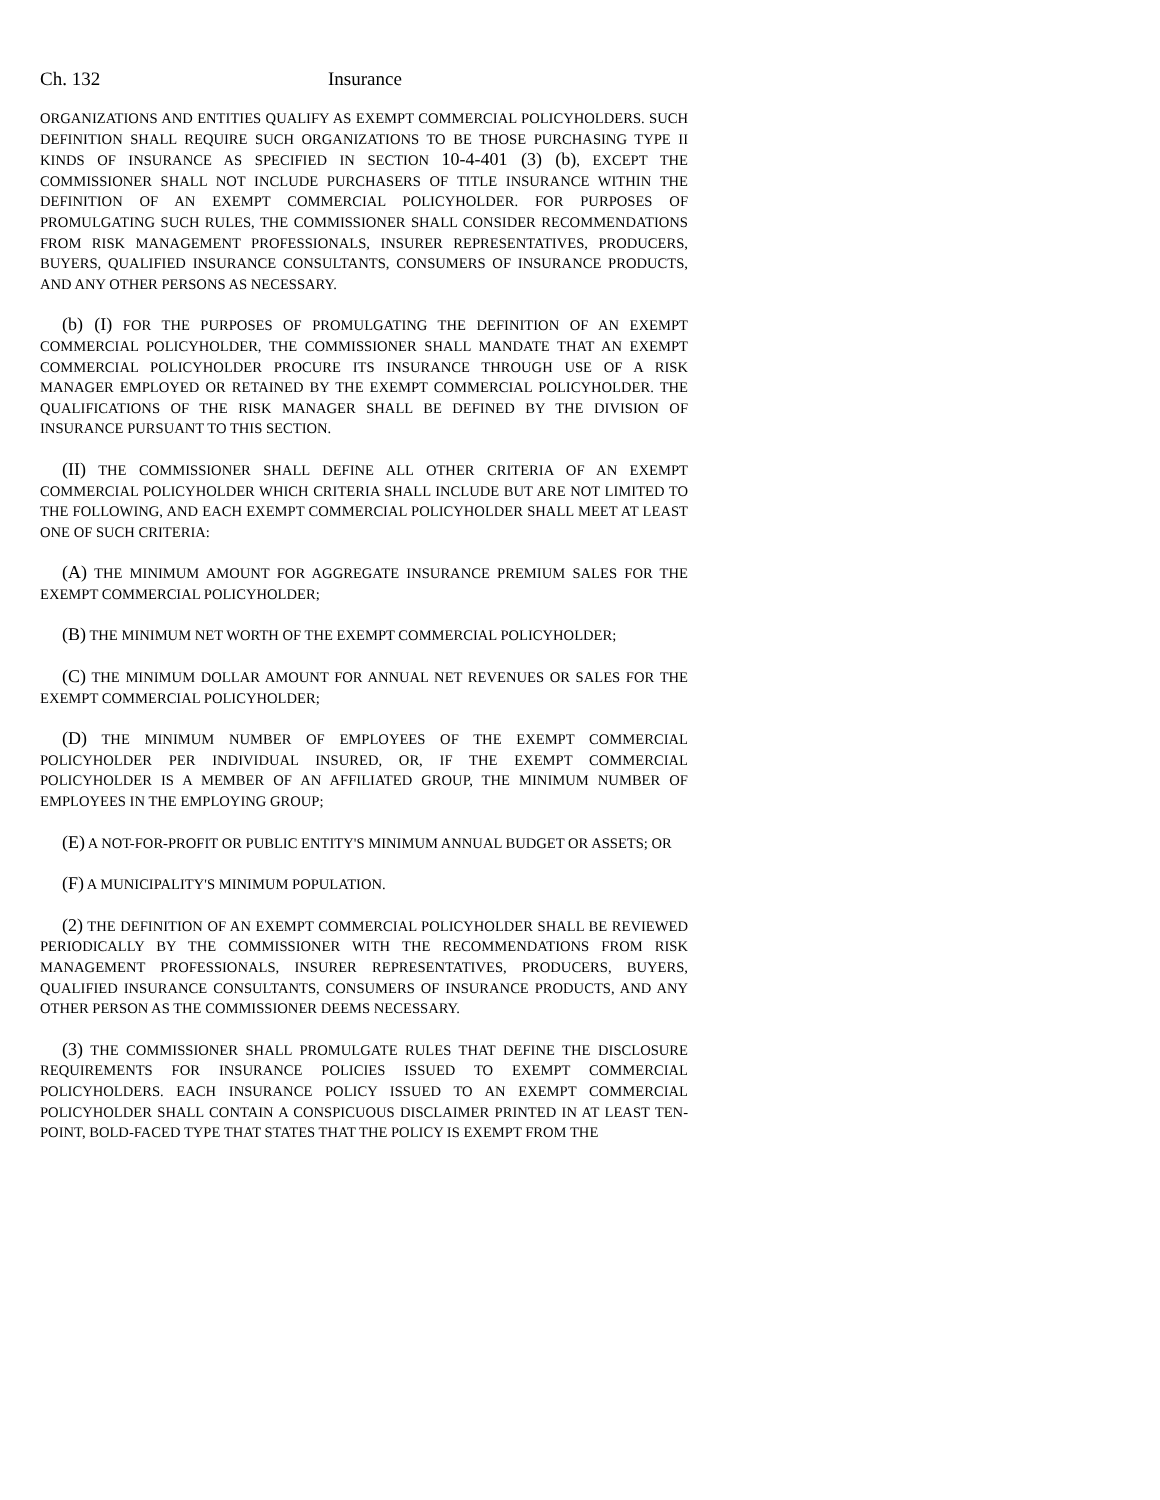Ch. 132 Insurance
ORGANIZATIONS AND ENTITIES QUALIFY AS EXEMPT COMMERCIAL POLICYHOLDERS. SUCH DEFINITION SHALL REQUIRE SUCH ORGANIZATIONS TO BE THOSE PURCHASING TYPE II KINDS OF INSURANCE AS SPECIFIED IN SECTION 10-4-401 (3) (b), EXCEPT THE COMMISSIONER SHALL NOT INCLUDE PURCHASERS OF TITLE INSURANCE WITHIN THE DEFINITION OF AN EXEMPT COMMERCIAL POLICYHOLDER. FOR PURPOSES OF PROMULGATING SUCH RULES, THE COMMISSIONER SHALL CONSIDER RECOMMENDATIONS FROM RISK MANAGEMENT PROFESSIONALS, INSURER REPRESENTATIVES, PRODUCERS, BUYERS, QUALIFIED INSURANCE CONSULTANTS, CONSUMERS OF INSURANCE PRODUCTS, AND ANY OTHER PERSONS AS NECESSARY.
(b) (I) FOR THE PURPOSES OF PROMULGATING THE DEFINITION OF AN EXEMPT COMMERCIAL POLICYHOLDER, THE COMMISSIONER SHALL MANDATE THAT AN EXEMPT COMMERCIAL POLICYHOLDER PROCURE ITS INSURANCE THROUGH USE OF A RISK MANAGER EMPLOYED OR RETAINED BY THE EXEMPT COMMERCIAL POLICYHOLDER. THE QUALIFICATIONS OF THE RISK MANAGER SHALL BE DEFINED BY THE DIVISION OF INSURANCE PURSUANT TO THIS SECTION.
(II) THE COMMISSIONER SHALL DEFINE ALL OTHER CRITERIA OF AN EXEMPT COMMERCIAL POLICYHOLDER WHICH CRITERIA SHALL INCLUDE BUT ARE NOT LIMITED TO THE FOLLOWING, AND EACH EXEMPT COMMERCIAL POLICYHOLDER SHALL MEET AT LEAST ONE OF SUCH CRITERIA:
(A) THE MINIMUM AMOUNT FOR AGGREGATE INSURANCE PREMIUM SALES FOR THE EXEMPT COMMERCIAL POLICYHOLDER;
(B) THE MINIMUM NET WORTH OF THE EXEMPT COMMERCIAL POLICYHOLDER;
(C) THE MINIMUM DOLLAR AMOUNT FOR ANNUAL NET REVENUES OR SALES FOR THE EXEMPT COMMERCIAL POLICYHOLDER;
(D) THE MINIMUM NUMBER OF EMPLOYEES OF THE EXEMPT COMMERCIAL POLICYHOLDER PER INDIVIDUAL INSURED, OR, IF THE EXEMPT COMMERCIAL POLICYHOLDER IS A MEMBER OF AN AFFILIATED GROUP, THE MINIMUM NUMBER OF EMPLOYEES IN THE EMPLOYING GROUP;
(E) A NOT-FOR-PROFIT OR PUBLIC ENTITY'S MINIMUM ANNUAL BUDGET OR ASSETS; OR
(F) A MUNICIPALITY'S MINIMUM POPULATION.
(2) THE DEFINITION OF AN EXEMPT COMMERCIAL POLICYHOLDER SHALL BE REVIEWED PERIODICALLY BY THE COMMISSIONER WITH THE RECOMMENDATIONS FROM RISK MANAGEMENT PROFESSIONALS, INSURER REPRESENTATIVES, PRODUCERS, BUYERS, QUALIFIED INSURANCE CONSULTANTS, CONSUMERS OF INSURANCE PRODUCTS, AND ANY OTHER PERSON AS THE COMMISSIONER DEEMS NECESSARY.
(3) THE COMMISSIONER SHALL PROMULGATE RULES THAT DEFINE THE DISCLOSURE REQUIREMENTS FOR INSURANCE POLICIES ISSUED TO EXEMPT COMMERCIAL POLICYHOLDERS. EACH INSURANCE POLICY ISSUED TO AN EXEMPT COMMERCIAL POLICYHOLDER SHALL CONTAIN A CONSPICUOUS DISCLAIMER PRINTED IN AT LEAST TEN-POINT, BOLD-FACED TYPE THAT STATES THAT THE POLICY IS EXEMPT FROM THE